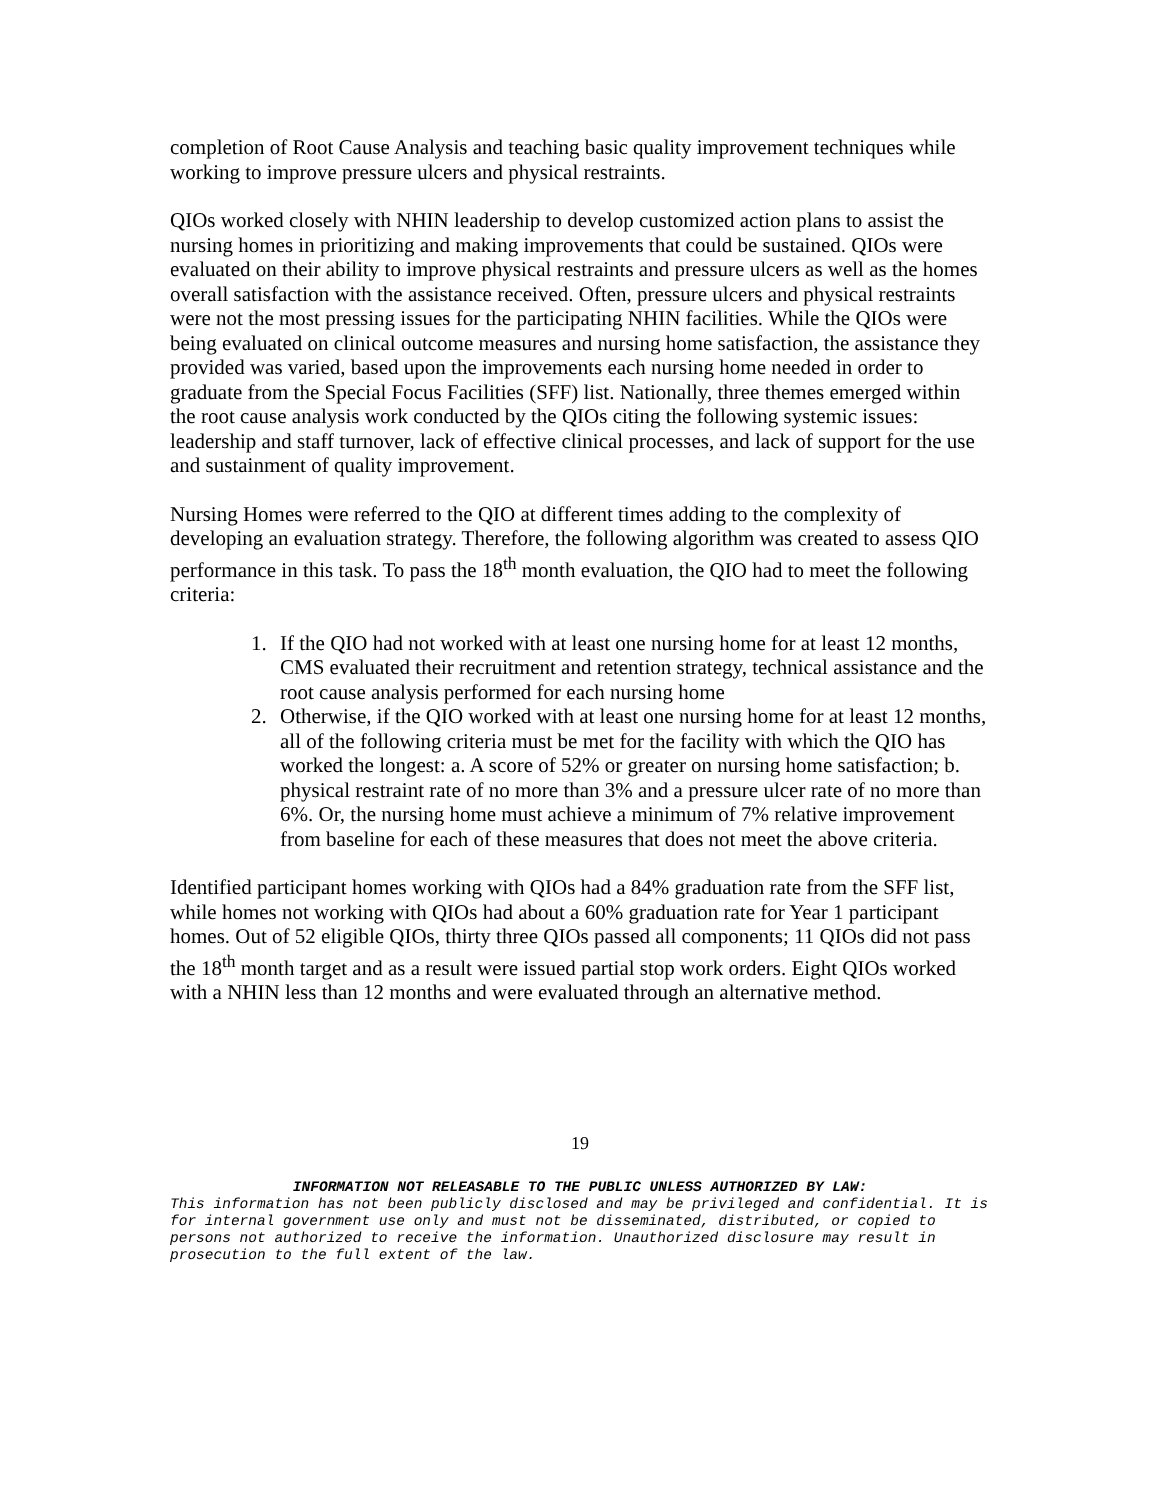completion of Root Cause Analysis and teaching basic quality improvement techniques while working to improve pressure ulcers and physical restraints.
QIOs worked closely with NHIN leadership to develop customized action plans to assist the nursing homes in prioritizing and making improvements that could be sustained. QIOs were evaluated on their ability to improve physical restraints and pressure ulcers as well as the homes overall satisfaction with the assistance received. Often, pressure ulcers and physical restraints were not the most pressing issues for the participating NHIN facilities. While the QIOs were being evaluated on clinical outcome measures and nursing home satisfaction, the assistance they provided was varied, based upon the improvements each nursing home needed in order to graduate from the Special Focus Facilities (SFF) list. Nationally, three themes emerged within the root cause analysis work conducted by the QIOs citing the following systemic issues: leadership and staff turnover, lack of effective clinical processes, and lack of support for the use and sustainment of quality improvement.
Nursing Homes were referred to the QIO at different times adding to the complexity of developing an evaluation strategy. Therefore, the following algorithm was created to assess QIO performance in this task. To pass the 18<sup>th</sup> month evaluation, the QIO had to meet the following criteria:
1. If the QIO had not worked with at least one nursing home for at least 12 months, CMS evaluated their recruitment and retention strategy, technical assistance and the root cause analysis performed for each nursing home
2. Otherwise, if the QIO worked with at least one nursing home for at least 12 months, all of the following criteria must be met for the facility with which the QIO has worked the longest: a. A score of 52% or greater on nursing home satisfaction; b. physical restraint rate of no more than 3% and a pressure ulcer rate of no more than 6%. Or, the nursing home must achieve a minimum of 7% relative improvement from baseline for each of these measures that does not meet the above criteria.
Identified participant homes working with QIOs had a 84% graduation rate from the SFF list, while homes not working with QIOs had about a 60% graduation rate for Year 1 participant homes. Out of 52 eligible QIOs, thirty three QIOs passed all components; 11 QIOs did not pass the 18<sup>th</sup> month target and as a result were issued partial stop work orders. Eight QIOs worked with a NHIN less than 12 months and were evaluated through an alternative method.
19
INFORMATION NOT RELEASABLE TO THE PUBLIC UNLESS AUTHORIZED BY LAW:
This information has not been publicly disclosed and may be privileged and confidential. It is for internal government use only and must not be disseminated, distributed, or copied to persons not authorized to receive the information. Unauthorized disclosure may result in prosecution to the full extent of the law.